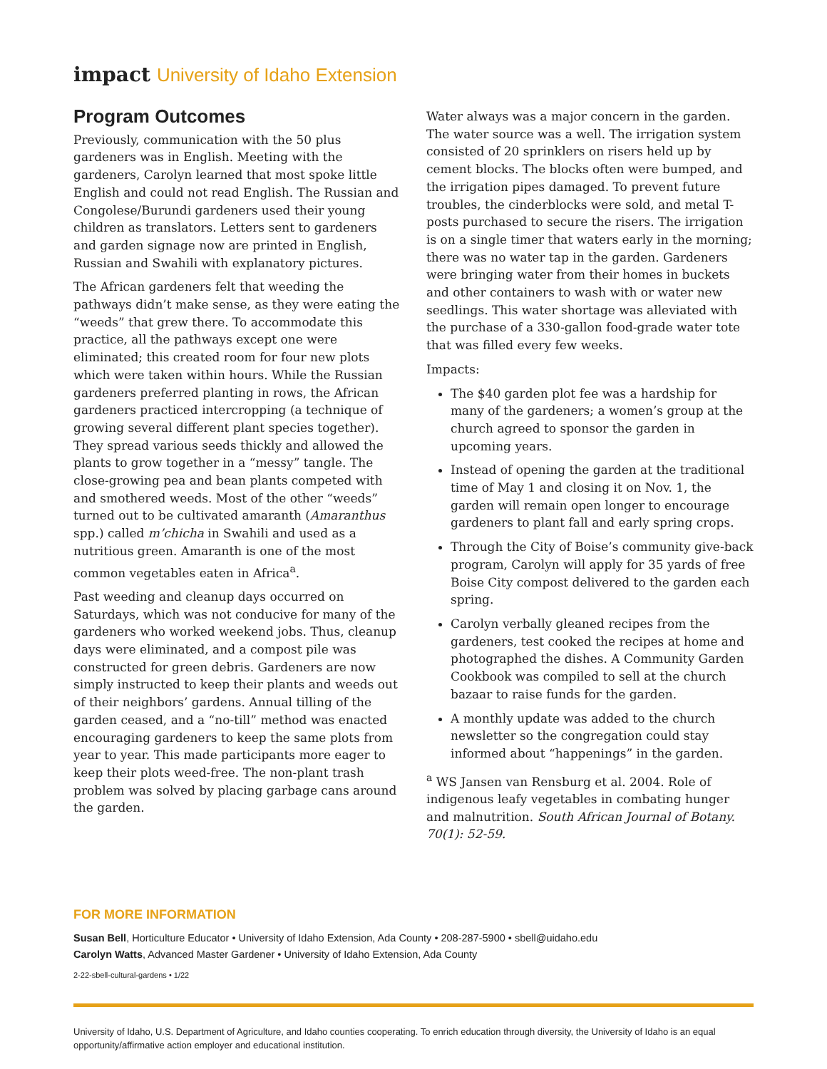impact University of Idaho Extension
Program Outcomes
Previously, communication with the 50 plus gardeners was in English. Meeting with the gardeners, Carolyn learned that most spoke little English and could not read English. The Russian and Congolese/Burundi gardeners used their young children as translators. Letters sent to gardeners and garden signage now are printed in English, Russian and Swahili with explanatory pictures.
The African gardeners felt that weeding the pathways didn’t make sense, as they were eating the “weeds” that grew there. To accommodate this practice, all the pathways except one were eliminated; this created room for four new plots which were taken within hours. While the Russian gardeners preferred planting in rows, the African gardeners practiced intercropping (a technique of growing several different plant species together). They spread various seeds thickly and allowed the plants to grow together in a “messy” tangle. The close-growing pea and bean plants competed with and smothered weeds. Most of the other “weeds” turned out to be cultivated amaranth (Amaranthus spp.) called m’chicha in Swahili and used as a nutritious green. Amaranth is one of the most common vegetables eaten in Africa<sup>a</sup>.
Past weeding and cleanup days occurred on Saturdays, which was not conducive for many of the gardeners who worked weekend jobs. Thus, cleanup days were eliminated, and a compost pile was constructed for green debris. Gardeners are now simply instructed to keep their plants and weeds out of their neighbors’ gardens. Annual tilling of the garden ceased, and a “no-till” method was enacted encouraging gardeners to keep the same plots from year to year. This made participants more eager to keep their plots weed-free. The non-plant trash problem was solved by placing garbage cans around the garden.
Water always was a major concern in the garden. The water source was a well. The irrigation system consisted of 20 sprinklers on risers held up by cement blocks. The blocks often were bumped, and the irrigation pipes damaged. To prevent future troubles, the cinderblocks were sold, and metal T-posts purchased to secure the risers. The irrigation is on a single timer that waters early in the morning; there was no water tap in the garden. Gardeners were bringing water from their homes in buckets and other containers to wash with or water new seedlings. This water shortage was alleviated with the purchase of a 330-gallon food-grade water tote that was filled every few weeks.
Impacts:
The $40 garden plot fee was a hardship for many of the gardeners; a women’s group at the church agreed to sponsor the garden in upcoming years.
Instead of opening the garden at the traditional time of May 1 and closing it on Nov. 1, the garden will remain open longer to encourage gardeners to plant fall and early spring crops.
Through the City of Boise’s community give-back program, Carolyn will apply for 35 yards of free Boise City compost delivered to the garden each spring.
Carolyn verbally gleaned recipes from the gardeners, test cooked the recipes at home and photographed the dishes. A Community Garden Cookbook was compiled to sell at the church bazaar to raise funds for the garden.
A monthly update was added to the church newsletter so the congregation could stay informed about “happenings” in the garden.
<sup>a</sup> WS Jansen van Rensburg et al. 2004. Role of indigenous leafy vegetables in combating hunger and malnutrition. South African Journal of Botany. 70(1): 52-59.
FOR MORE INFORMATION
Susan Bell, Horticulture Educator • University of Idaho Extension, Ada County • 208-287-5900 • sbell@uidaho.edu
Carolyn Watts, Advanced Master Gardener • University of Idaho Extension, Ada County
2-22-sbell-cultural-gardens • 1/22
University of Idaho, U.S. Department of Agriculture, and Idaho counties cooperating. To enrich education through diversity, the University of Idaho is an equal opportunity/affirmative action employer and educational institution.